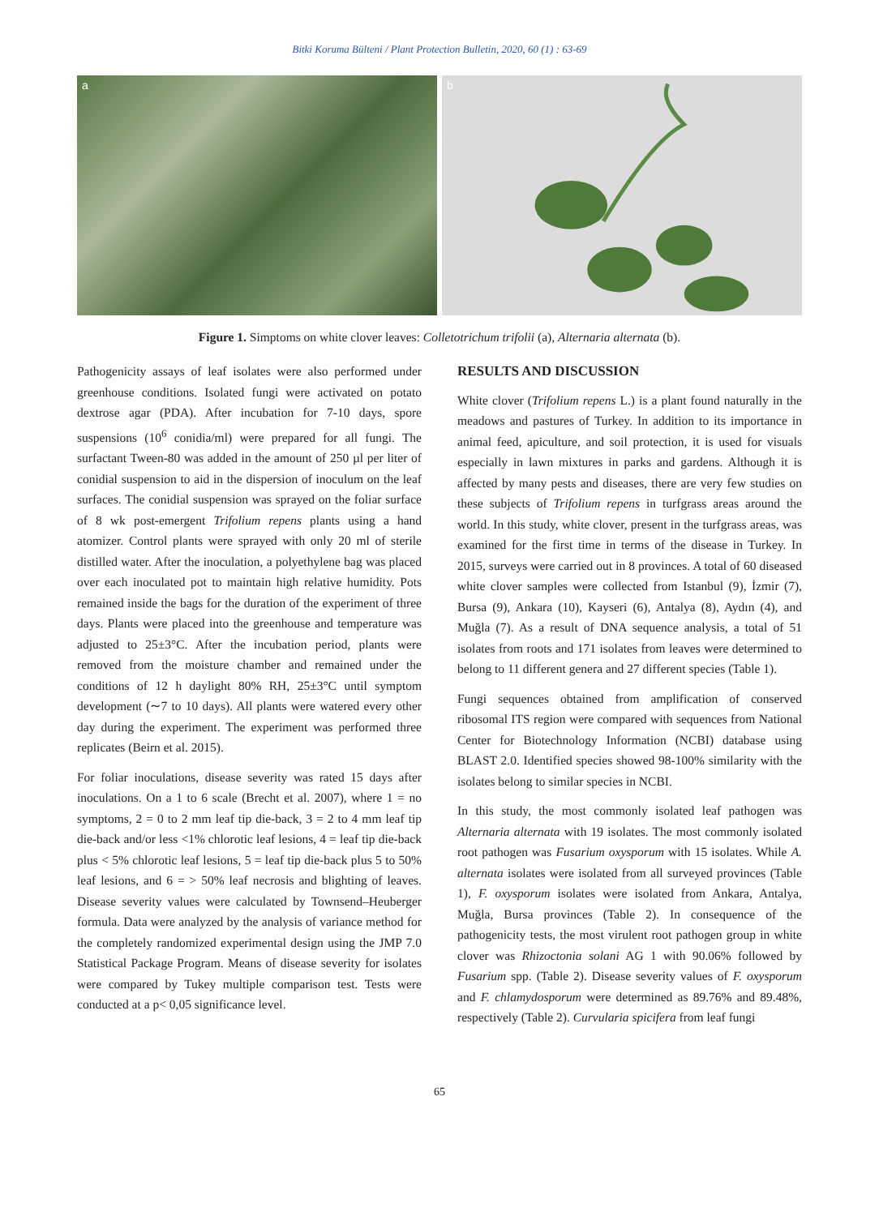Bitki Koruma Bülteni / Plant Protection Bulletin, 2020, 60 (1) : 63-69
a
b
Figure 1. Simptoms on white clover leaves: Colletotrichum trifolii (a), Alternaria alternata (b).
Pathogenicity assays of leaf isolates were also performed under greenhouse conditions. Isolated fungi were activated on potato dextrose agar (PDA). After incubation for 7-10 days, spore suspensions (10<sup>6</sup> conidia/ml) were prepared for all fungi. The surfactant Tween-80 was added in the amount of 250 µl per liter of conidial suspension to aid in the dispersion of inoculum on the leaf surfaces. The conidial suspension was sprayed on the foliar surface of 8 wk post-emergent Trifolium repens plants using a hand atomizer. Control plants were sprayed with only 20 ml of sterile distilled water. After the inoculation, a polyethylene bag was placed over each inoculated pot to maintain high relative humidity. Pots remained inside the bags for the duration of the experiment of three days. Plants were placed into the greenhouse and temperature was adjusted to 25±3°C. After the incubation period, plants were removed from the moisture chamber and remained under the conditions of 12 h daylight 80% RH, 25±3°C until symptom development (∼7 to 10 days). All plants were watered every other day during the experiment. The experiment was performed three replicates (Beirn et al. 2015).
For foliar inoculations, disease severity was rated 15 days after inoculations. On a 1 to 6 scale (Brecht et al. 2007), where 1 = no symptoms, 2 = 0 to 2 mm leaf tip die-back, 3 = 2 to 4 mm leaf tip die-back and/or less <1% chlorotic leaf lesions, 4 = leaf tip die-back plus < 5% chlorotic leaf lesions, 5 = leaf tip die-back plus 5 to 50% leaf lesions, and 6 = > 50% leaf necrosis and blighting of leaves. Disease severity values were calculated by Townsend–Heuberger formula. Data were analyzed by the analysis of variance method for the completely randomized experimental design using the JMP 7.0 Statistical Package Program. Means of disease severity for isolates were compared by Tukey multiple comparison test. Tests were conducted at a p< 0,05 significance level.
RESULTS AND DISCUSSION
White clover (Trifolium repens L.) is a plant found naturally in the meadows and pastures of Turkey. In addition to its importance in animal feed, apiculture, and soil protection, it is used for visuals especially in lawn mixtures in parks and gardens. Although it is affected by many pests and diseases, there are very few studies on these subjects of Trifolium repens in turfgrass areas around the world. In this study, white clover, present in the turfgrass areas, was examined for the first time in terms of the disease in Turkey. In 2015, surveys were carried out in 8 provinces. A total of 60 diseased white clover samples were collected from Istanbul (9), İzmir (7), Bursa (9), Ankara (10), Kayseri (6), Antalya (8), Aydın (4), and Muğla (7). As a result of DNA sequence analysis, a total of 51 isolates from roots and 171 isolates from leaves were determined to belong to 11 different genera and 27 different species (Table 1).
Fungi sequences obtained from amplification of conserved ribosomal ITS region were compared with sequences from National Center for Biotechnology Information (NCBI) database using BLAST 2.0. Identified species showed 98-100% similarity with the isolates belong to similar species in NCBI.
In this study, the most commonly isolated leaf pathogen was Alternaria alternata with 19 isolates. The most commonly isolated root pathogen was Fusarium oxysporum with 15 isolates. While A. alternata isolates were isolated from all surveyed provinces (Table 1), F. oxysporum isolates were isolated from Ankara, Antalya, Muğla, Bursa provinces (Table 2). In consequence of the pathogenicity tests, the most virulent root pathogen group in white clover was Rhizoctonia solani AG 1 with 90.06% followed by Fusarium spp. (Table 2). Disease severity values of F. oxysporum and F. chlamydosporum were determined as 89.76% and 89.48%, respectively (Table 2). Curvularia spicifera from leaf fungi
65